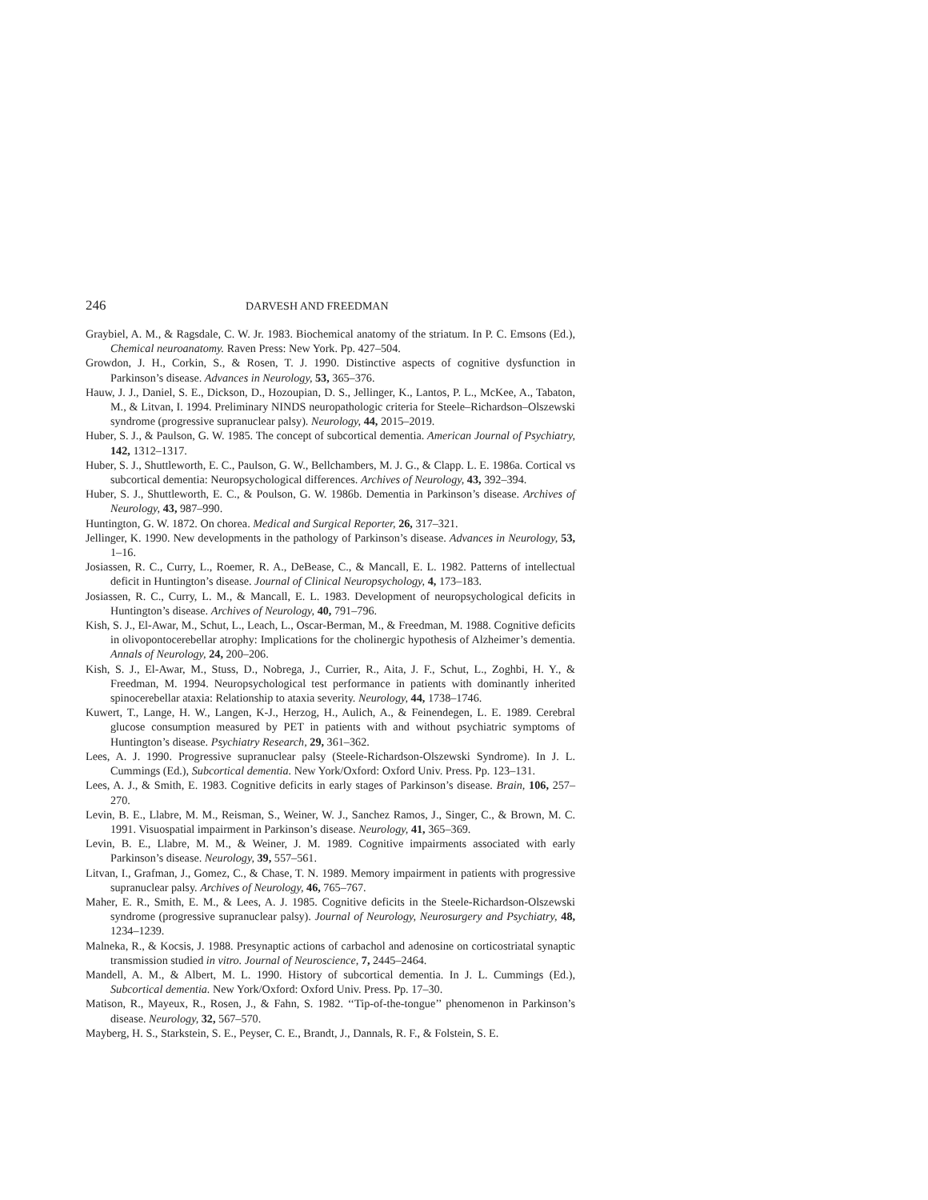246 DARVESH AND FREEDMAN
Graybiel, A. M., & Ragsdale, C. W. Jr. 1983. Biochemical anatomy of the striatum. In P. C. Emsons (Ed.), Chemical neuroanatomy. Raven Press: New York. Pp. 427–504.
Growdon, J. H., Corkin, S., & Rosen, T. J. 1990. Distinctive aspects of cognitive dysfunction in Parkinson’s disease. Advances in Neurology, 53, 365–376.
Hauw, J. J., Daniel, S. E., Dickson, D., Hozoupian, D. S., Jellinger, K., Lantos, P. L., McKee, A., Tabaton, M., & Litvan, I. 1994. Preliminary NINDS neuropathologic criteria for Steele–Richardson–Olszewski syndrome (progressive supranuclear palsy). Neurology, 44, 2015–2019.
Huber, S. J., & Paulson, G. W. 1985. The concept of subcortical dementia. American Journal of Psychiatry, 142, 1312–1317.
Huber, S. J., Shuttleworth, E. C., Paulson, G. W., Bellchambers, M. J. G., & Clapp. L. E. 1986a. Cortical vs subcortical dementia: Neuropsychological differences. Archives of Neurology, 43, 392–394.
Huber, S. J., Shuttleworth, E. C., & Poulson, G. W. 1986b. Dementia in Parkinson’s disease. Archives of Neurology, 43, 987–990.
Huntington, G. W. 1872. On chorea. Medical and Surgical Reporter, 26, 317–321.
Jellinger, K. 1990. New developments in the pathology of Parkinson’s disease. Advances in Neurology, 53, 1–16.
Josiassen, R. C., Curry, L., Roemer, R. A., DeBease, C., & Mancall, E. L. 1982. Patterns of intellectual deficit in Huntington’s disease. Journal of Clinical Neuropsychology, 4, 173–183.
Josiassen, R. C., Curry, L. M., & Mancall, E. L. 1983. Development of neuropsychological deficits in Huntington’s disease. Archives of Neurology, 40, 791–796.
Kish, S. J., El-Awar, M., Schut, L., Leach, L., Oscar-Berman, M., & Freedman, M. 1988. Cognitive deficits in olivopontocerebellar atrophy: Implications for the cholinergic hypothesis of Alzheimer’s dementia. Annals of Neurology, 24, 200–206.
Kish, S. J., El-Awar, M., Stuss, D., Nobrega, J., Currier, R., Aita, J. F., Schut, L., Zoghbi, H. Y., & Freedman, M. 1994. Neuropsychological test performance in patients with dominantly inherited spinocerebellar ataxia: Relationship to ataxia severity. Neurology, 44, 1738–1746.
Kuwert, T., Lange, H. W., Langen, K-J., Herzog, H., Aulich, A., & Feinendegen, L. E. 1989. Cerebral glucose consumption measured by PET in patients with and without psychiatric symptoms of Huntington’s disease. Psychiatry Research, 29, 361–362.
Lees, A. J. 1990. Progressive supranuclear palsy (Steele-Richardson-Olszewski Syndrome). In J. L. Cummings (Ed.), Subcortical dementia. New York/Oxford: Oxford Univ. Press. Pp. 123–131.
Lees, A. J., & Smith, E. 1983. Cognitive deficits in early stages of Parkinson’s disease. Brain, 106, 257–270.
Levin, B. E., Llabre, M. M., Reisman, S., Weiner, W. J., Sanchez Ramos, J., Singer, C., & Brown, M. C. 1991. Visuospatial impairment in Parkinson’s disease. Neurology, 41, 365–369.
Levin, B. E., Llabre, M. M., & Weiner, J. M. 1989. Cognitive impairments associated with early Parkinson’s disease. Neurology, 39, 557–561.
Litvan, I., Grafman, J., Gomez, C., & Chase, T. N. 1989. Memory impairment in patients with progressive supranuclear palsy. Archives of Neurology, 46, 765–767.
Maher, E. R., Smith, E. M., & Lees, A. J. 1985. Cognitive deficits in the Steele-Richardson-Olszewski syndrome (progressive supranuclear palsy). Journal of Neurology, Neurosurgery and Psychiatry, 48, 1234–1239.
Malneka, R., & Kocsis, J. 1988. Presynaptic actions of carbachol and adenosine on corticostriatal synaptic transmission studied in vitro. Journal of Neuroscience, 7, 2445–2464.
Mandell, A. M., & Albert, M. L. 1990. History of subcortical dementia. In J. L. Cummings (Ed.), Subcortical dementia. New York/Oxford: Oxford Univ. Press. Pp. 17–30.
Matison, R., Mayeux, R., Rosen, J., & Fahn, S. 1982. ‘‘Tip-of-the-tongue’’ phenomenon in Parkinson’s disease. Neurology, 32, 567–570.
Mayberg, H. S., Starkstein, S. E., Peyser, C. E., Brandt, J., Dannals, R. F., & Folstein, S. E.